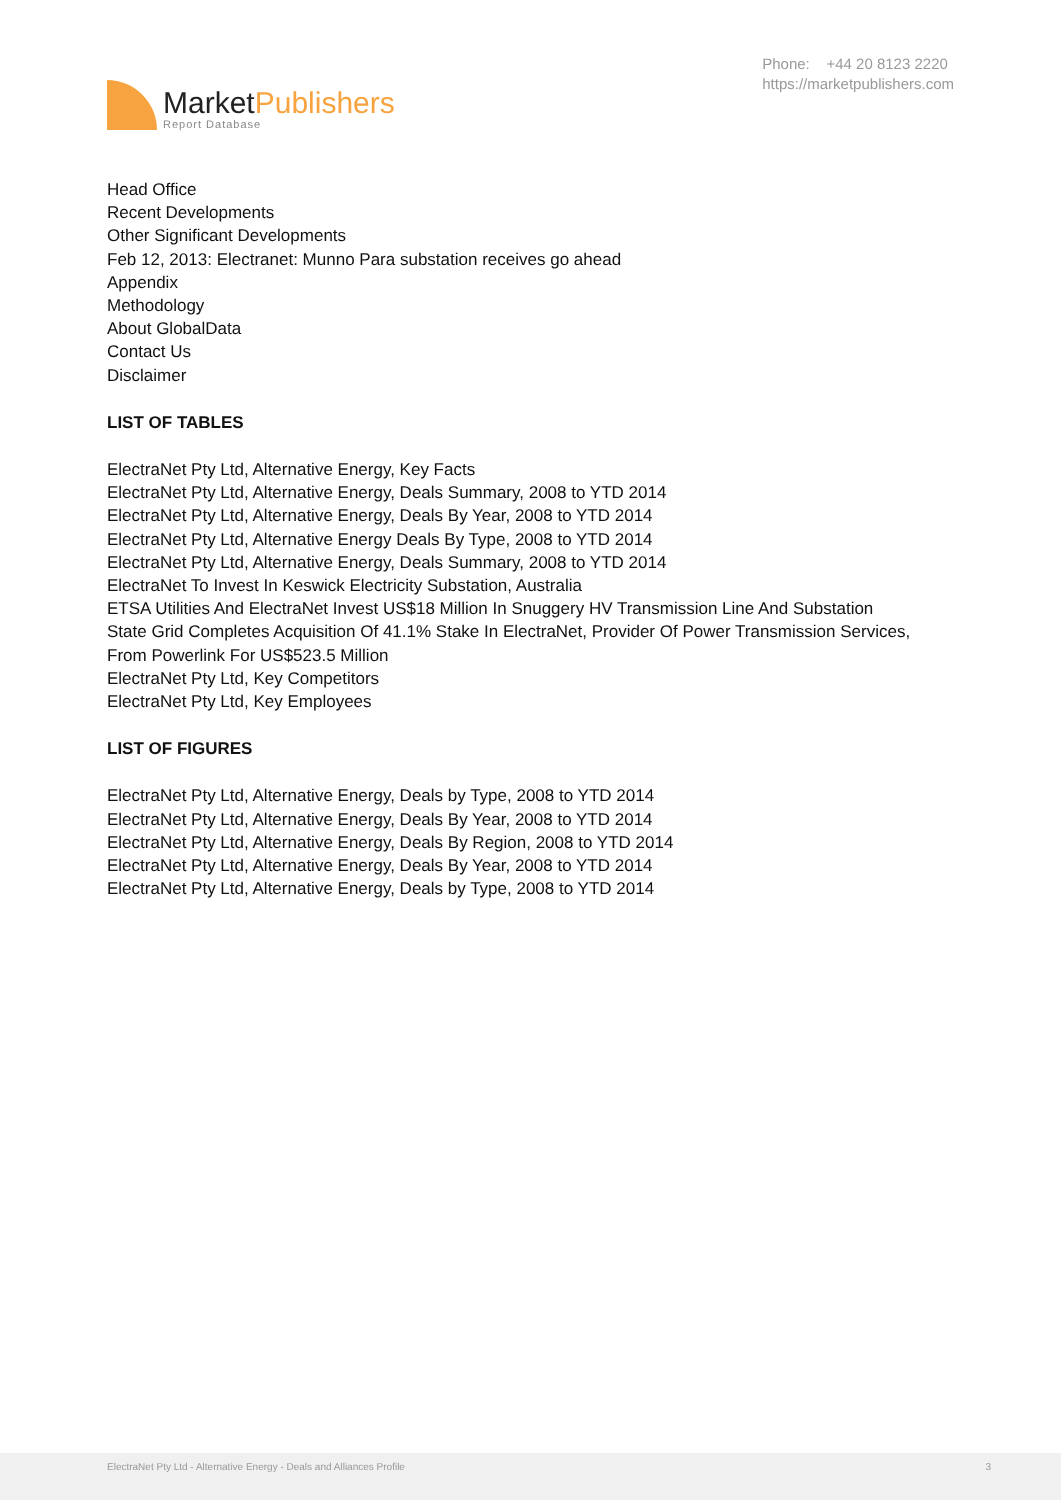MarketPublishers
Report Database
Phone: +44 20 8123 2220
https://marketpublishers.com
Head Office
Recent Developments
Other Significant Developments
Feb 12, 2013: Electranet: Munno Para substation receives go ahead
Appendix
Methodology
About GlobalData
Contact Us
Disclaimer
LIST OF TABLES
ElectraNet Pty Ltd, Alternative Energy, Key Facts
ElectraNet Pty Ltd, Alternative Energy, Deals Summary, 2008 to YTD 2014
ElectraNet Pty Ltd, Alternative Energy, Deals By Year, 2008 to YTD 2014
ElectraNet Pty Ltd, Alternative Energy Deals By Type, 2008 to YTD 2014
ElectraNet Pty Ltd, Alternative Energy, Deals Summary, 2008 to YTD 2014
ElectraNet To Invest In Keswick Electricity Substation, Australia
ETSA Utilities And ElectraNet Invest US$18 Million In Snuggery HV Transmission Line And Substation
State Grid Completes Acquisition Of 41.1% Stake In ElectraNet, Provider Of Power Transmission Services, From Powerlink For US$523.5 Million
ElectraNet Pty Ltd, Key Competitors
ElectraNet Pty Ltd, Key Employees
LIST OF FIGURES
ElectraNet Pty Ltd, Alternative Energy, Deals by Type, 2008 to YTD 2014
ElectraNet Pty Ltd, Alternative Energy, Deals By Year, 2008 to YTD 2014
ElectraNet Pty Ltd, Alternative Energy, Deals By Region, 2008 to YTD 2014
ElectraNet Pty Ltd, Alternative Energy, Deals By Year, 2008 to YTD 2014
ElectraNet Pty Ltd, Alternative Energy, Deals by Type, 2008 to YTD 2014
ElectraNet Pty Ltd - Alternative Energy - Deals and Alliances Profile 3